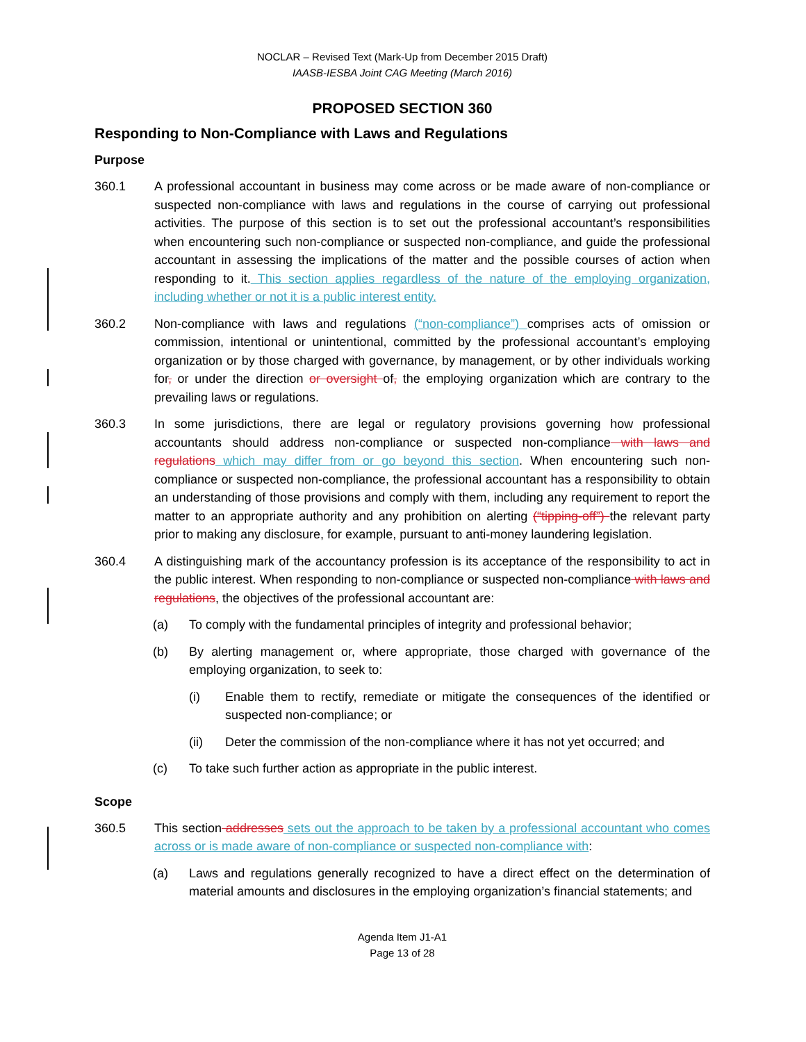NOCLAR – Revised Text (Mark-Up from December 2015 Draft)
IAASB-IESBA Joint CAG Meeting (March 2016)
PROPOSED SECTION 360
Responding to Non-Compliance with Laws and Regulations
Purpose
360.1 A professional accountant in business may come across or be made aware of non-compliance or suspected non-compliance with laws and regulations in the course of carrying out professional activities. The purpose of this section is to set out the professional accountant’s responsibilities when encountering such non-compliance or suspected non-compliance, and guide the professional accountant in assessing the implications of the matter and the possible courses of action when responding to it. This section applies regardless of the nature of the employing organization, including whether or not it is a public interest entity.
360.2 Non-compliance with laws and regulations (“non-compliance”) comprises acts of omission or commission, intentional or unintentional, committed by the professional accountant’s employing organization or by those charged with governance, by management, or by other individuals working for, or under the direction or oversight of, the employing organization which are contrary to the prevailing laws or regulations.
360.3 In some jurisdictions, there are legal or regulatory provisions governing how professional accountants should address non-compliance or suspected non-compliance with laws and regulations which may differ from or go beyond this section. When encountering such non-compliance or suspected non-compliance, the professional accountant has a responsibility to obtain an understanding of those provisions and comply with them, including any requirement to report the matter to an appropriate authority and any prohibition on alerting (“tipping-off”) the relevant party prior to making any disclosure, for example, pursuant to anti-money laundering legislation.
360.4 A distinguishing mark of the accountancy profession is its acceptance of the responsibility to act in the public interest. When responding to non-compliance or suspected non-compliance with laws and regulations, the objectives of the professional accountant are:
(a) To comply with the fundamental principles of integrity and professional behavior;
(b) By alerting management or, where appropriate, those charged with governance of the employing organization, to seek to:
(i) Enable them to rectify, remediate or mitigate the consequences of the identified or suspected non-compliance; or
(ii) Deter the commission of the non-compliance where it has not yet occurred; and
(c) To take such further action as appropriate in the public interest.
Scope
360.5 This section addresses sets out the approach to be taken by a professional accountant who comes across or is made aware of non-compliance or suspected non-compliance with:
(a) Laws and regulations generally recognized to have a direct effect on the determination of material amounts and disclosures in the employing organization’s financial statements; and
Agenda Item J1-A1
Page 13 of 28